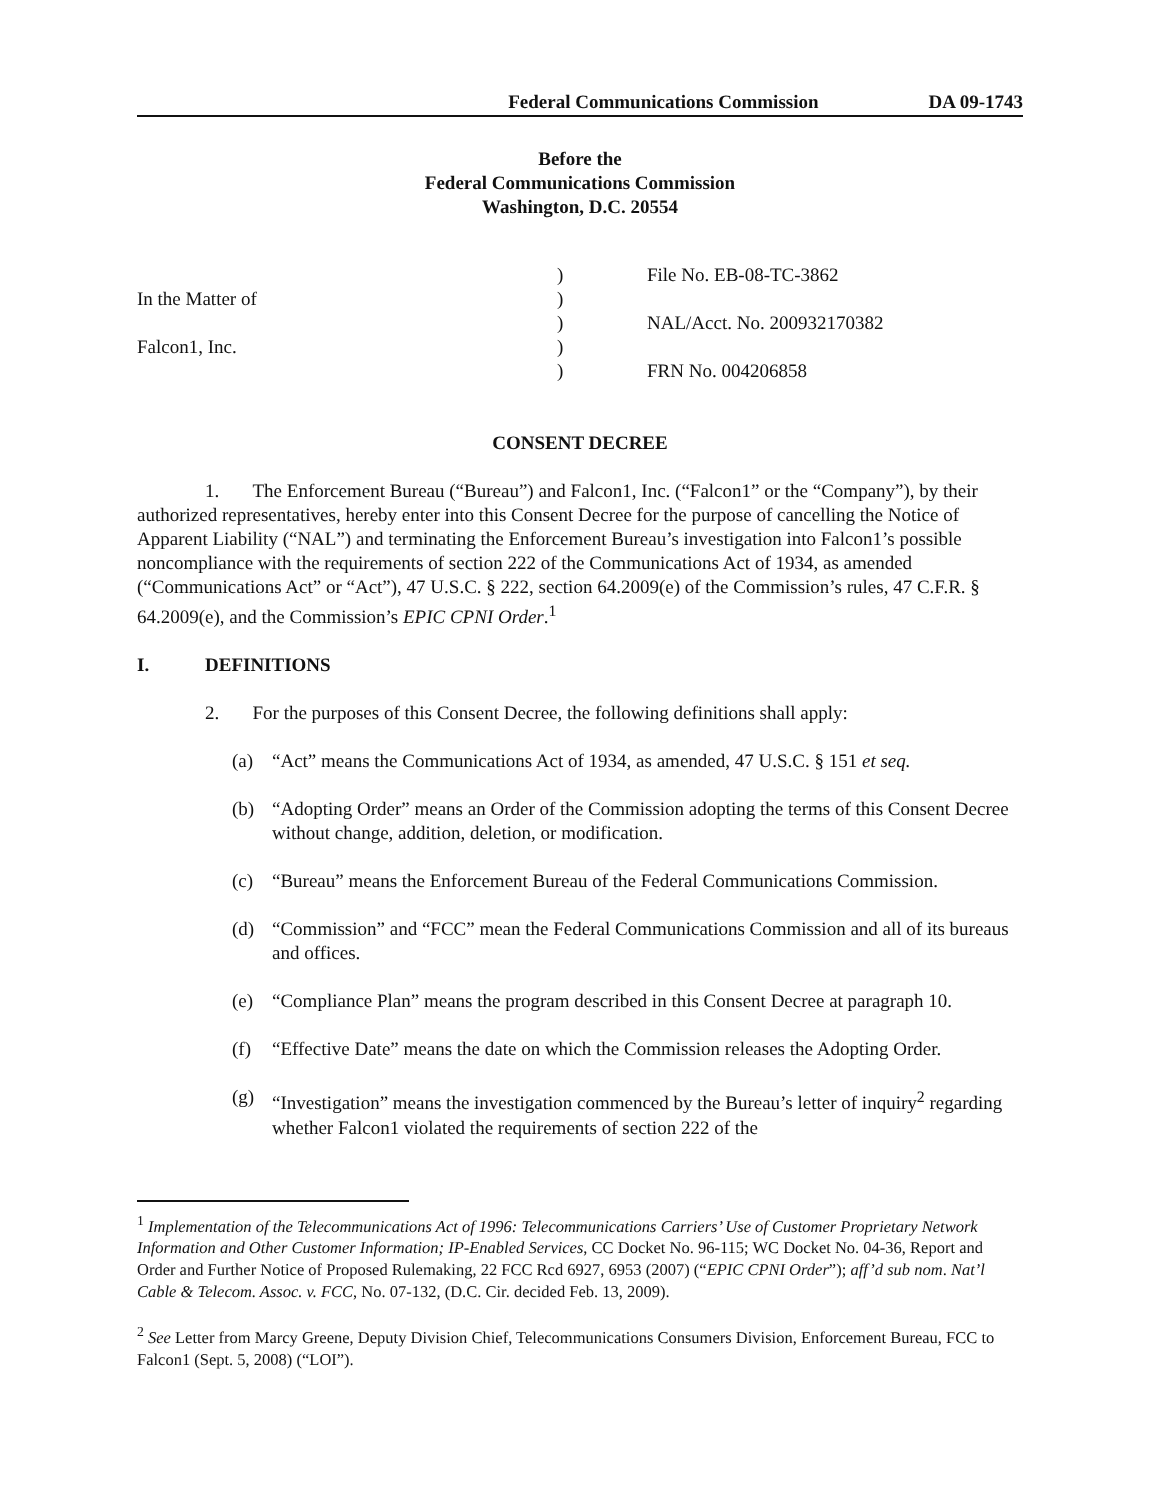Federal Communications Commission DA 09-1743
Before the
Federal Communications Commission
Washington, D.C. 20554
In the Matter of
Falcon1, Inc.
)
)
)
)
)
File No. EB-08-TC-3862
NAL/Acct. No. 200932170382
FRN No. 004206858
CONSENT DECREE
1. The Enforcement Bureau (“Bureau”) and Falcon1, Inc. (“Falcon1” or the “Company”), by their authorized representatives, hereby enter into this Consent Decree for the purpose of cancelling the Notice of Apparent Liability (“NAL”) and terminating the Enforcement Bureau’s investigation into Falcon1’s possible noncompliance with the requirements of section 222 of the Communications Act of 1934, as amended (“Communications Act” or “Act”), 47 U.S.C. § 222, section 64.2009(e) of the Commission’s rules, 47 C.F.R. § 64.2009(e), and the Commission’s EPIC CPNI Order.<sup>1</sup>
I. DEFINITIONS
2. For the purposes of this Consent Decree, the following definitions shall apply:
(a) “Act” means the Communications Act of 1934, as amended, 47 U.S.C. § 151 et seq.
(b) “Adopting Order” means an Order of the Commission adopting the terms of this Consent Decree without change, addition, deletion, or modification.
(c) “Bureau” means the Enforcement Bureau of the Federal Communications Commission.
(d) “Commission” and “FCC” mean the Federal Communications Commission and all of its bureaus and offices.
(e) “Compliance Plan” means the program described in this Consent Decree at paragraph 10.
(f) “Effective Date” means the date on which the Commission releases the Adopting Order.
(g) “Investigation” means the investigation commenced by the Bureau’s letter of inquiry<sup>2</sup> regarding whether Falcon1 violated the requirements of section 222 of the
<sup>1</sup> Implementation of the Telecommunications Act of 1996: Telecommunications Carriers’ Use of Customer Proprietary Network Information and Other Customer Information; IP-Enabled Services, CC Docket No. 96-115; WC Docket No. 04-36, Report and Order and Further Notice of Proposed Rulemaking, 22 FCC Rcd 6927, 6953 (2007) (“EPIC CPNI Order”); aff’d sub nom. Nat’l Cable & Telecom. Assoc. v. FCC, No. 07-132, (D.C. Cir. decided Feb. 13, 2009).
<sup>2</sup> See Letter from Marcy Greene, Deputy Division Chief, Telecommunications Consumers Division, Enforcement Bureau, FCC to Falcon1 (Sept. 5, 2008) (“LOI”).